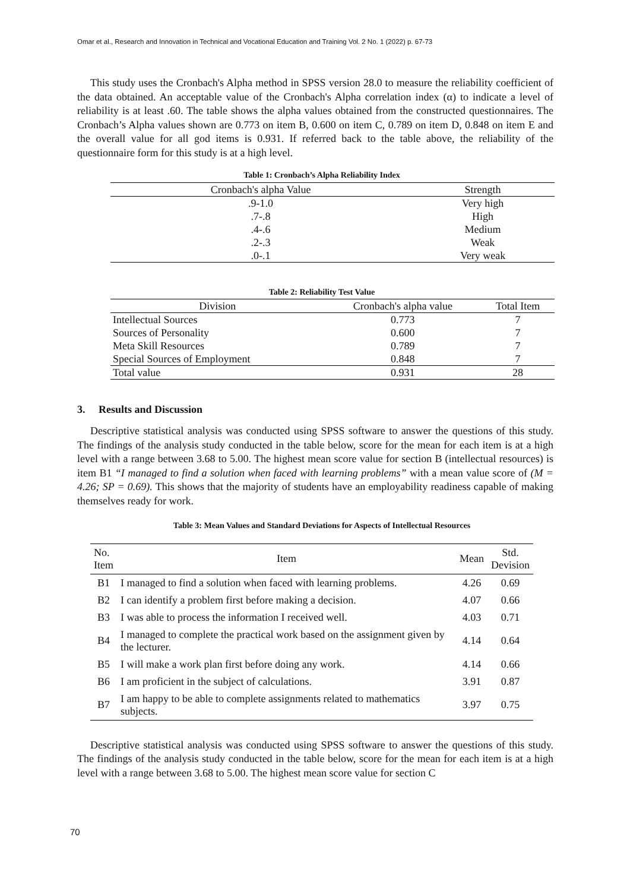Omar et al., Research and Innovation in Technical and Vocational Education and Training Vol. 2 No. 1 (2022) p. 67-73
This study uses the Cronbach's Alpha method in SPSS version 28.0 to measure the reliability coefficient of the data obtained. An acceptable value of the Cronbach's Alpha correlation index (α) to indicate a level of reliability is at least .60. The table shows the alpha values obtained from the constructed questionnaires. The Cronbach’s Alpha values shown are 0.773 on item B, 0.600 on item C, 0.789 on item D, 0.848 on item E and the overall value for all god items is 0.931. If referred back to the table above, the reliability of the questionnaire form for this study is at a high level.
Table 1: Cronbach’s Alpha Reliability Index
| Cronbach's alpha Value | Strength |
| --- | --- |
| .9-1.0 | Very high |
| .7-.8 | High |
| .4-.6 | Medium |
| .2-.3 | Weak |
| .0-.1 | Very weak |
Table 2: Reliability Test Value
| Division | Cronbach's alpha value | Total Item |
| --- | --- | --- |
| Intellectual Sources | 0.773 | 7 |
| Sources of Personality | 0.600 | 7 |
| Meta Skill Resources | 0.789 | 7 |
| Special Sources of Employment | 0.848 | 7 |
| Total value | 0.931 | 28 |
3. Results and Discussion
Descriptive statistical analysis was conducted using SPSS software to answer the questions of this study. The findings of the analysis study conducted in the table below, score for the mean for each item is at a high level with a range between 3.68 to 5.00. The highest mean score value for section B (intellectual resources) is item B1 “I managed to find a solution when faced with learning problems” with a mean value score of (M = 4.26; SP = 0.69). This shows that the majority of students have an employability readiness capable of making themselves ready for work.
Table 3: Mean Values and Standard Deviations for Aspects of Intellectual Resources
| No. Item | Item | Mean | Std. Devision |
| --- | --- | --- | --- |
| B1 | I managed to find a solution when faced with learning problems. | 4.26 | 0.69 |
| B2 | I can identify a problem first before making a decision. | 4.07 | 0.66 |
| B3 | I was able to process the information I received well. | 4.03 | 0.71 |
| B4 | I managed to complete the practical work based on the assignment given by the lecturer. | 4.14 | 0.64 |
| B5 | I will make a work plan first before doing any work. | 4.14 | 0.66 |
| B6 | I am proficient in the subject of calculations. | 3.91 | 0.87 |
| B7 | I am happy to be able to complete assignments related to mathematics subjects. | 3.97 | 0.75 |
Descriptive statistical analysis was conducted using SPSS software to answer the questions of this study. The findings of the analysis study conducted in the table below, score for the mean for each item is at a high level with a range between 3.68 to 5.00. The highest mean score value for section C
70